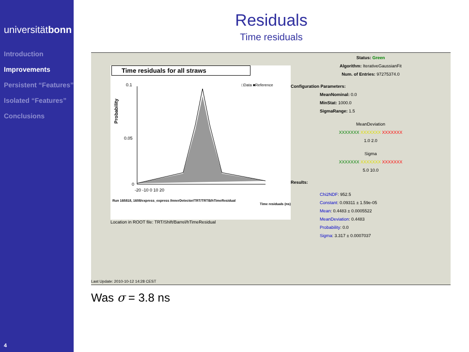universitätbonn
Introduction
Improvements
Persistent “Features”
Isolated “Features”
Conclusions
4
Residuals
Time residuals
Time residuals for all straws
Probability
0.1
0.05
0
-20 -10 0 10 20
□Data ■Reference
Run 165818, 1608/express_express /InnerDetector/TRT/TRTB/hTimeResidual
Time residuals (ns)
Location in ROOT file: TRT/Shift/Barrel/hTimeResidual
Status: Green
Algorithm: IterativeGaussianFit
Num. of Entries: 97275374.0
Configuration Parameters:
MeanNominal: 0.0
MinStat: 1000.0
SigmaRange: 1.5
MeanDeviation
XXXXXXX XXXXXXX XXXXXXX
1.0 2.0
Sigma
XXXXXXX XXXXXXX XXXXXXX
5.0 10.0
Results:
Chi2NDF: 952.5
Constant: 0.09311 ± 1.59e-05
Mean: 0.4483 ± 0.0005522
MeanDeviation: 0.4483
Probability: 0.0
Sigma: 3.317 ± 0.0007037
Last Update: 2010-10-12 14:28 CEST
Was σ = 3.8 ns